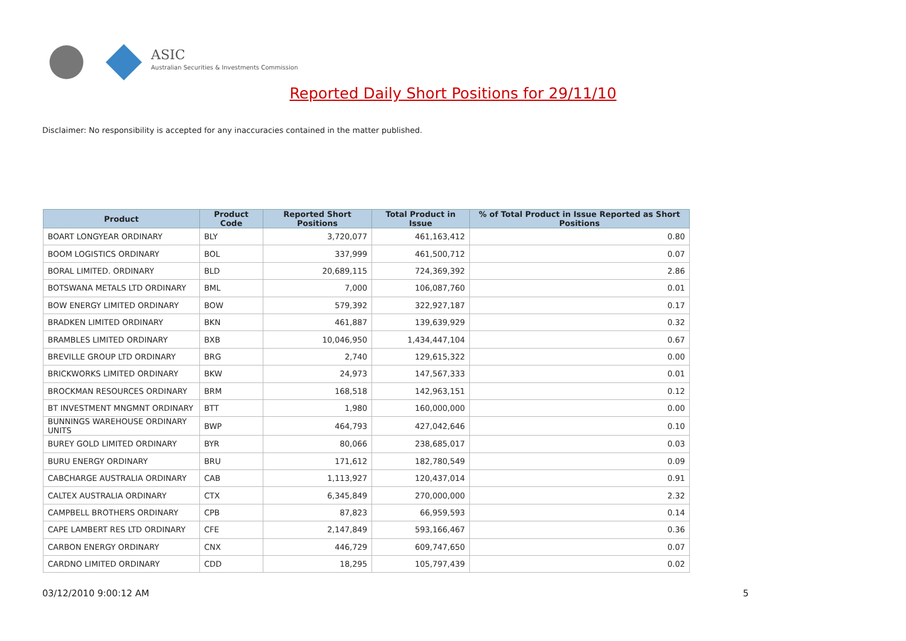ASIC
Australian Securities & Investments Commission
Reported Daily Short Positions for 29/11/10
Disclaimer: No responsibility is accepted for any inaccuracies contained in the matter published.
| Product | Product Code | Reported Short Positions | Total Product in Issue | % of Total Product in Issue Reported as Short Positions |
| --- | --- | --- | --- | --- |
| BOART LONGYEAR ORDINARY | BLY | 3,720,077 | 461,163,412 | 0.80 |
| BOOM LOGISTICS ORDINARY | BOL | 337,999 | 461,500,712 | 0.07 |
| BORAL LIMITED. ORDINARY | BLD | 20,689,115 | 724,369,392 | 2.86 |
| BOTSWANA METALS LTD ORDINARY | BML | 7,000 | 106,087,760 | 0.01 |
| BOW ENERGY LIMITED ORDINARY | BOW | 579,392 | 322,927,187 | 0.17 |
| BRADKEN LIMITED ORDINARY | BKN | 461,887 | 139,639,929 | 0.32 |
| BRAMBLES LIMITED ORDINARY | BXB | 10,046,950 | 1,434,447,104 | 0.67 |
| BREVILLE GROUP LTD ORDINARY | BRG | 2,740 | 129,615,322 | 0.00 |
| BRICKWORKS LIMITED ORDINARY | BKW | 24,973 | 147,567,333 | 0.01 |
| BROCKMAN RESOURCES ORDINARY | BRM | 168,518 | 142,963,151 | 0.12 |
| BT INVESTMENT MNGMNT ORDINARY | BTT | 1,980 | 160,000,000 | 0.00 |
| BUNNINGS WAREHOUSE ORDINARY UNITS | BWP | 464,793 | 427,042,646 | 0.10 |
| BUREY GOLD LIMITED ORDINARY | BYR | 80,066 | 238,685,017 | 0.03 |
| BURU ENERGY ORDINARY | BRU | 171,612 | 182,780,549 | 0.09 |
| CABCHARGE AUSTRALIA ORDINARY | CAB | 1,113,927 | 120,437,014 | 0.91 |
| CALTEX AUSTRALIA ORDINARY | CTX | 6,345,849 | 270,000,000 | 2.32 |
| CAMPBELL BROTHERS ORDINARY | CPB | 87,823 | 66,959,593 | 0.14 |
| CAPE LAMBERT RES LTD ORDINARY | CFE | 2,147,849 | 593,166,467 | 0.36 |
| CARBON ENERGY ORDINARY | CNX | 446,729 | 609,747,650 | 0.07 |
| CARDNO LIMITED ORDINARY | CDD | 18,295 | 105,797,439 | 0.02 |
03/12/2010 9:00:12 AM 5